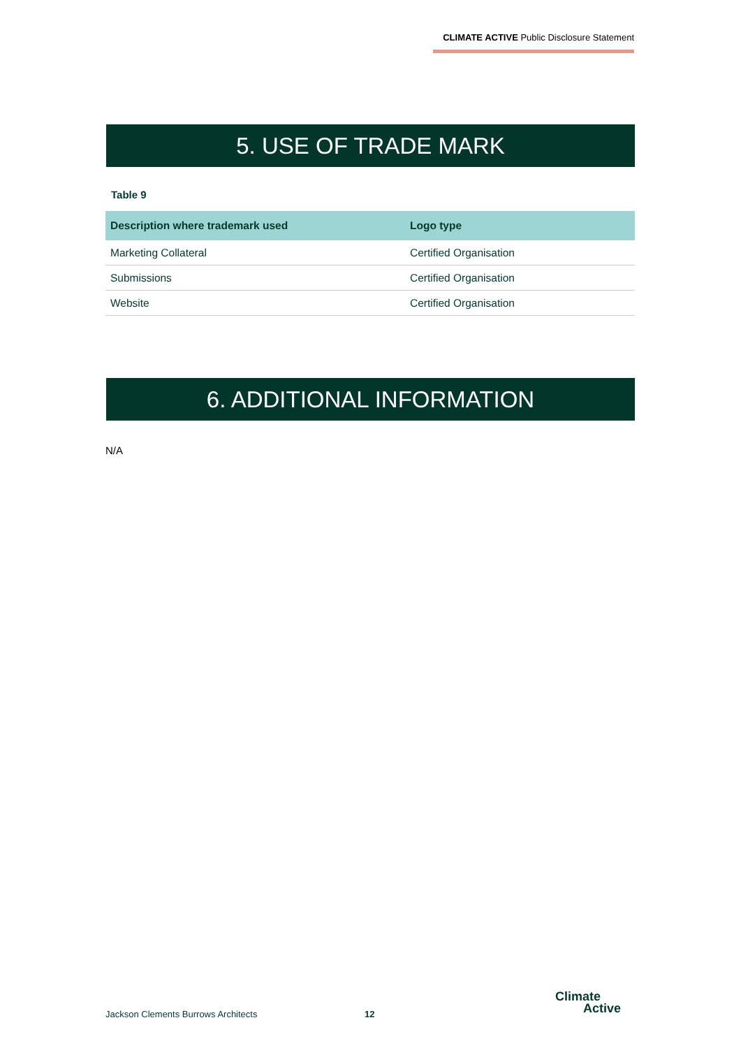CLIMATE ACTIVE Public Disclosure Statement
5. USE OF TRADE MARK
Table 9
| Description where trademark used | Logo type |
| --- | --- |
| Marketing Collateral | Certified Organisation |
| Submissions | Certified Organisation |
| Website | Certified Organisation |
6. ADDITIONAL INFORMATION
N/A
Jackson Clements Burrows Architects
12
Climate
Active